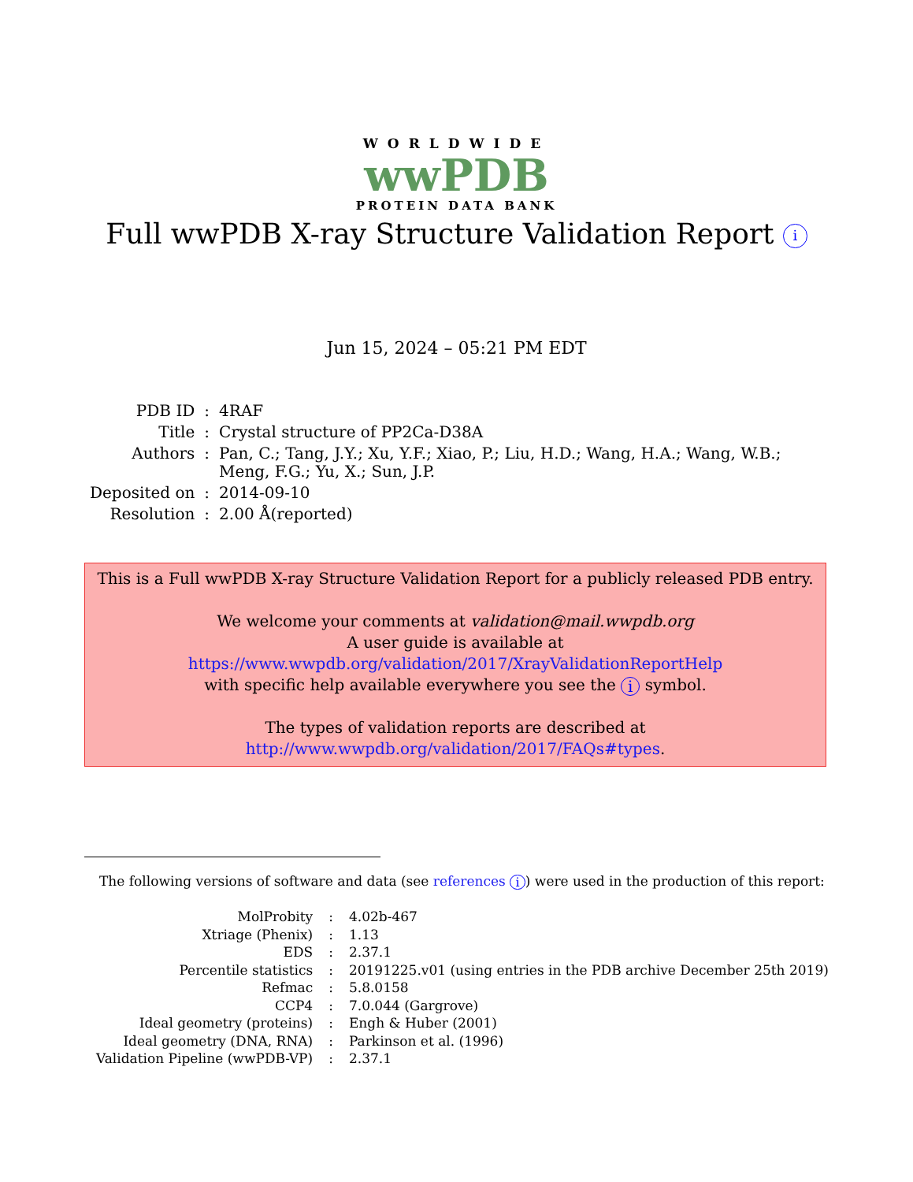WORLDWIDE
wwPDB
PROTEIN DATA BANK
Full wwPDB X-ray Structure Validation Report i
Jun 15, 2024 – 05:21 PM EDT
| PDB ID | : | 4RAF |
| Title | : | Crystal structure of PP2Ca-D38A |
| Authors | : | Pan, C.; Tang, J.Y.; Xu, Y.F.; Xiao, P.; Liu, H.D.; Wang, H.A.; Wang, W.B.; Meng, F.G.; Yu, X.; Sun, J.P. |
| Deposited on | : | 2014-09-10 |
| Resolution | : | 2.00 Å(reported) |
This is a Full wwPDB X-ray Structure Validation Report for a publicly released PDB entry.
We welcome your comments at validation@mail.wwpdb.org
A user guide is available at
https://www.wwpdb.org/validation/2017/XrayValidationReportHelp
with specific help available everywhere you see the i symbol.
The types of validation reports are described at
http://www.wwpdb.org/validation/2017/FAQs#types.
The following versions of software and data (see references i) were used in the production of this report:
| MolProbity | : | 4.02b-467 |
| Xtriage (Phenix) | : | 1.13 |
| EDS | : | 2.37.1 |
| Percentile statistics | : | 20191225.v01 (using entries in the PDB archive December 25th 2019) |
| Refmac | : | 5.8.0158 |
| CCP4 | : | 7.0.044 (Gargrove) |
| Ideal geometry (proteins) | : | Engh & Huber (2001) |
| Ideal geometry (DNA, RNA) | : | Parkinson et al. (1996) |
| Validation Pipeline (wwPDB-VP) | : | 2.37.1 |